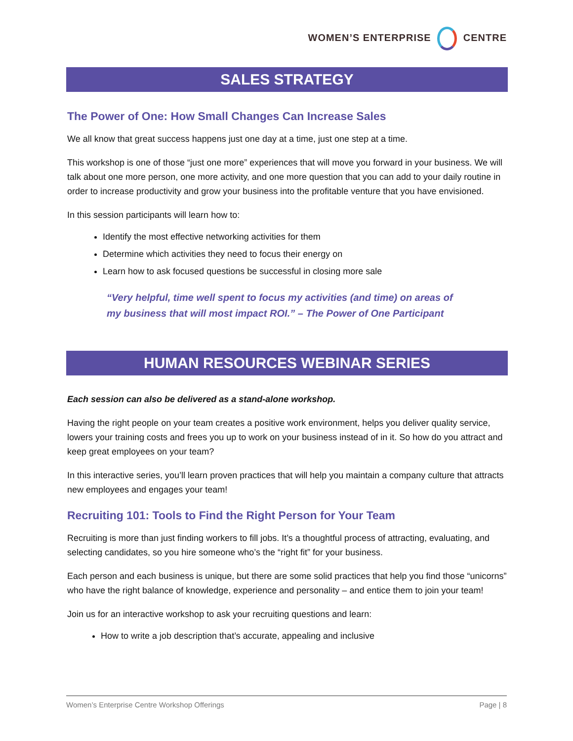WOMEN’S ENTERPRISE CENTRE
SALES STRATEGY
The Power of One: How Small Changes Can Increase Sales
We all know that great success happens just one day at a time, just one step at a time.
This workshop is one of those “just one more” experiences that will move you forward in your business. We will talk about one more person, one more activity, and one more question that you can add to your daily routine in order to increase productivity and grow your business into the profitable venture that you have envisioned.
In this session participants will learn how to:
Identify the most effective networking activities for them
Determine which activities they need to focus their energy on
Learn how to ask focused questions be successful in closing more sale
“Very helpful, time well spent to focus my activities (and time) on areas of
my business that will most impact ROI.” – The Power of One Participant
HUMAN RESOURCES WEBINAR SERIES
Each session can also be delivered as a stand-alone workshop.
Having the right people on your team creates a positive work environment, helps you deliver quality service, lowers your training costs and frees you up to work on your business instead of in it. So how do you attract and keep great employees on your team?
In this interactive series, you’ll learn proven practices that will help you maintain a company culture that attracts new employees and engages your team!
Recruiting 101: Tools to Find the Right Person for Your Team
Recruiting is more than just finding workers to fill jobs. It’s a thoughtful process of attracting, evaluating, and selecting candidates, so you hire someone who’s the “right fit” for your business.
Each person and each business is unique, but there are some solid practices that help you find those “unicorns” who have the right balance of knowledge, experience and personality – and entice them to join your team!
Join us for an interactive workshop to ask your recruiting questions and learn:
How to write a job description that’s accurate, appealing and inclusive
Women’s Enterprise Centre Workshop Offerings Page | 8